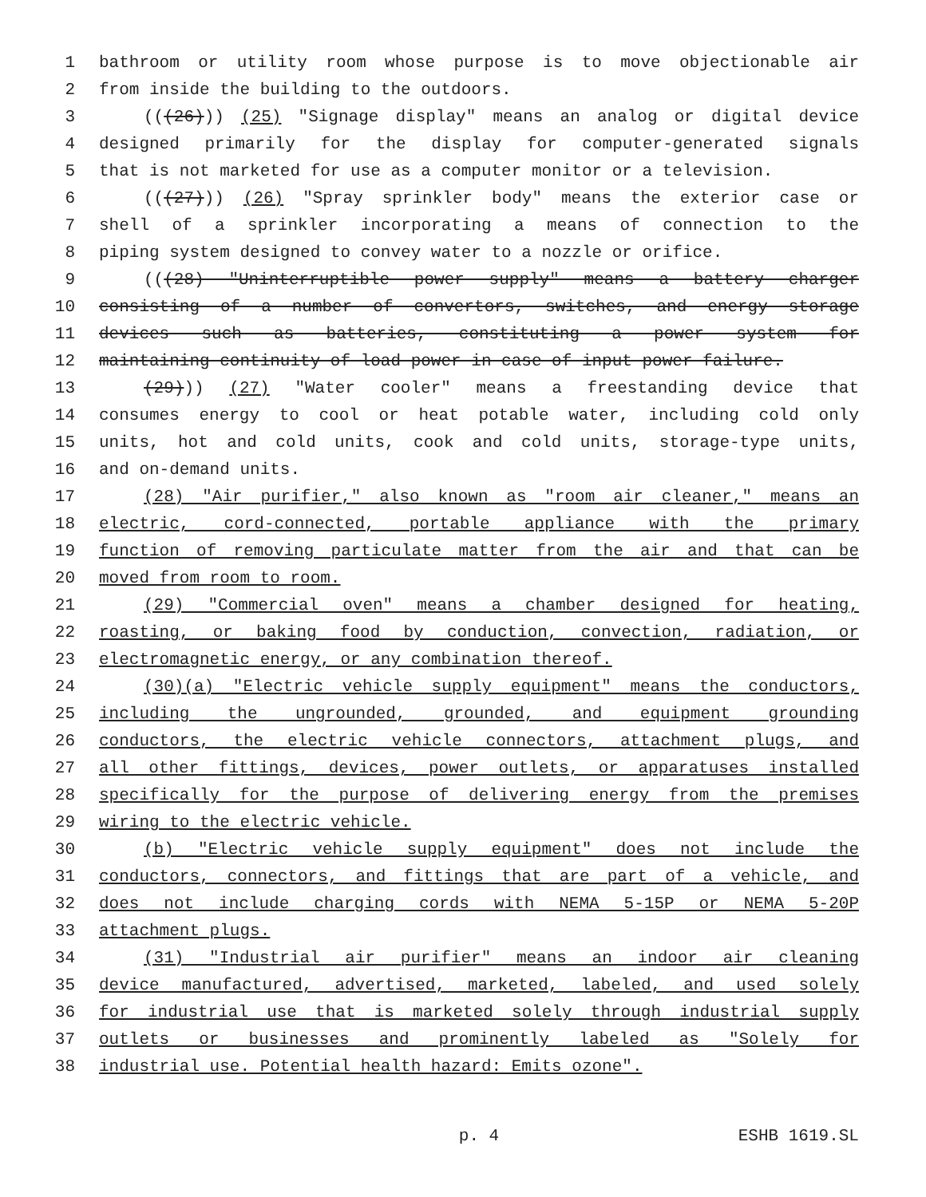1 bathroom or utility room whose purpose is to move objectionable air
2 from inside the building to the outdoors.
3 (((26))) (25) "Signage display" means an analog or digital device
4 designed primarily for the display for computer-generated signals
5 that is not marketed for use as a computer monitor or a television.
6 (((27))) (26) "Spray sprinkler body" means the exterior case or
7 shell of a sprinkler incorporating a means of connection to the
8 piping system designed to convey water to a nozzle or orifice.
9 (((28) "Uninterruptible power supply" means a battery charger
10 consisting of a number of convertors, switches, and energy storage
11 devices such as batteries, constituting a power system for
12 maintaining continuity of load power in case of input power failure.
13 (29))) (27) "Water cooler" means a freestanding device that
14 consumes energy to cool or heat potable water, including cold only
15 units, hot and cold units, cook and cold units, storage-type units,
16 and on-demand units.
17 (28) "Air purifier," also known as "room air cleaner," means an
18 electric, cord-connected, portable appliance with the primary
19 function of removing particulate matter from the air and that can be
20 moved from room to room.
21 (29) "Commercial oven" means a chamber designed for heating,
22 roasting, or baking food by conduction, convection, radiation, or
23 electromagnetic energy, or any combination thereof.
24 (30)(a) "Electric vehicle supply equipment" means the conductors,
25 including the ungrounded, grounded, and equipment grounding
26 conductors, the electric vehicle connectors, attachment plugs, and
27 all other fittings, devices, power outlets, or apparatuses installed
28 specifically for the purpose of delivering energy from the premises
29 wiring to the electric vehicle.
30 (b) "Electric vehicle supply equipment" does not include the
31 conductors, connectors, and fittings that are part of a vehicle, and
32 does not include charging cords with NEMA 5-15P or NEMA 5-20P
33 attachment plugs.
34 (31) "Industrial air purifier" means an indoor air cleaning
35 device manufactured, advertised, marketed, labeled, and used solely
36 for industrial use that is marketed solely through industrial supply
37 outlets or businesses and prominently labeled as "Solely for
38 industrial use. Potential health hazard: Emits ozone".
p. 4 ESHB 1619.SL